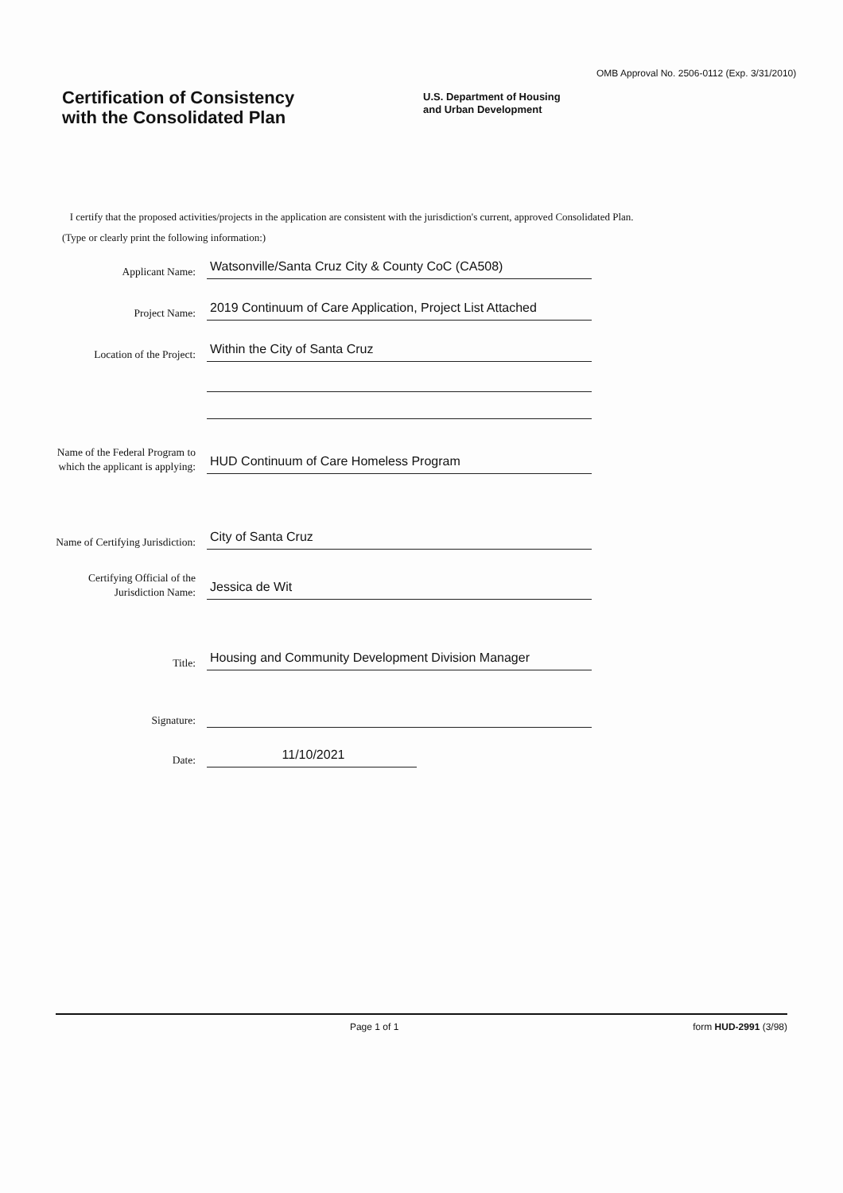OMB Approval No. 2506-0112 (Exp. 3/31/2010)
Certification of Consistency
with the Consolidated Plan
U.S. Department of Housing
and Urban Development
I certify that the proposed activities/projects in the application are consistent with the jurisdiction's current, approved Consolidated Plan.
(Type or clearly print the following information:)
Applicant Name:
Watsonville/Santa Cruz City & County CoC (CA508)
Project Name:
2019 Continuum of Care Application, Project List Attached
Location of the Project:
Within the City of Santa Cruz
Name of the Federal Program to which the applicant is applying:
HUD Continuum of Care Homeless Program
Name of Certifying Jurisdiction:
City of Santa Cruz
Certifying Official of the Jurisdiction Name:
Jessica de Wit
Title:
Housing and Community Development Division Manager
Signature:
Date:
11/10/2021
Page 1 of 1 form HUD-2991 (3/98)